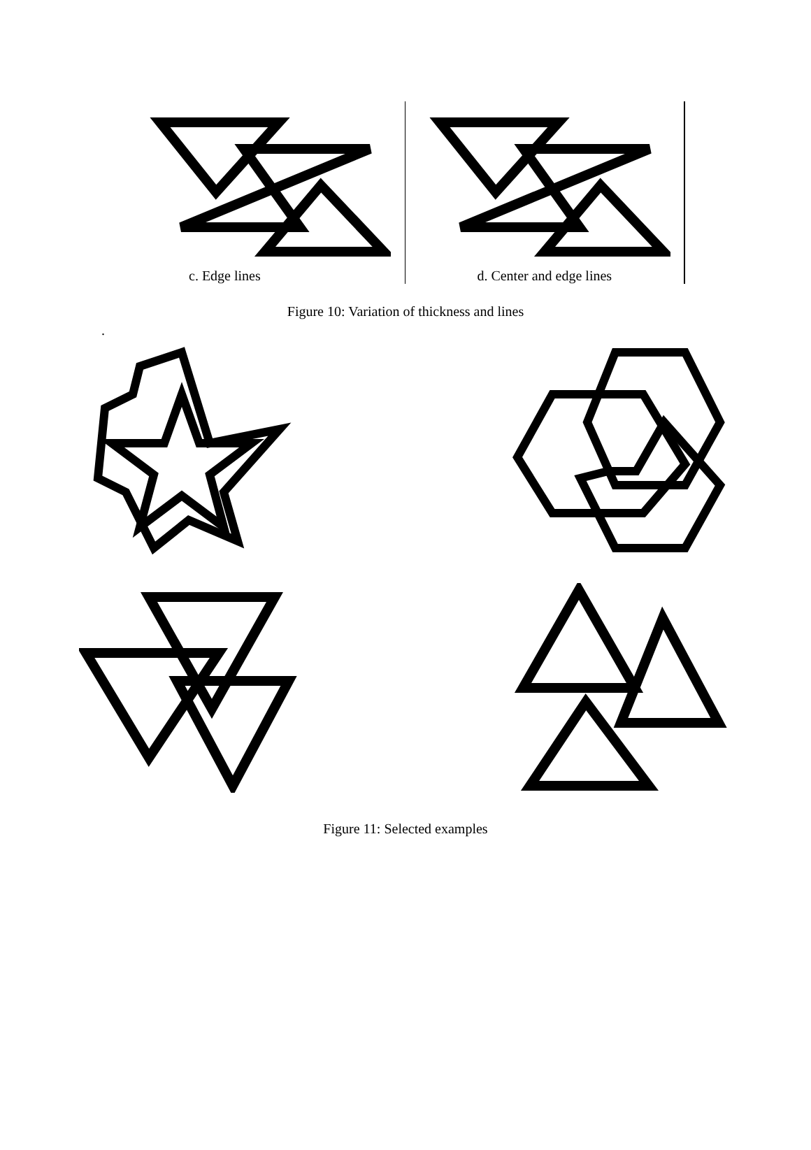c. Edge lines d. Center and edge lines
Figure 10: Variation of thickness and lines
.
Figure 11: Selected examples